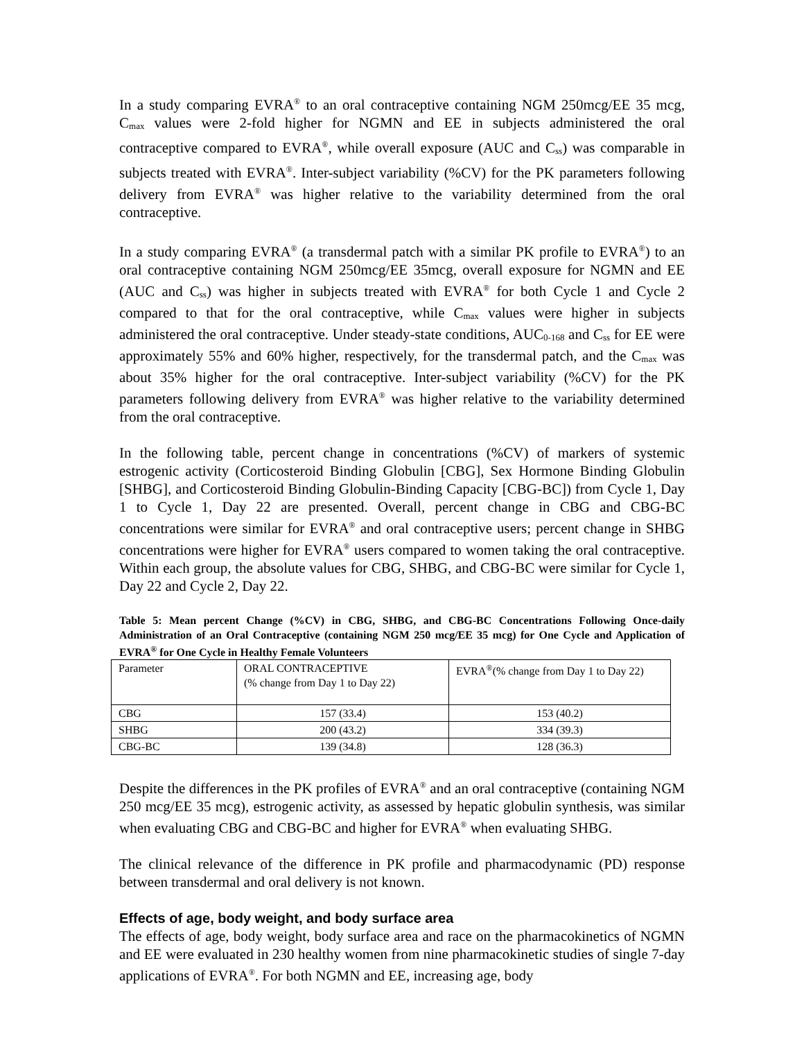In a study comparing EVRA<sup>®</sup> to an oral contraceptive containing NGM 250mcg/EE 35 mcg, C<sub>max</sub> values were 2-fold higher for NGMN and EE in subjects administered the oral contraceptive compared to EVRA<sup>®</sup>, while overall exposure (AUC and C<sub>ss</sub>) was comparable in subjects treated with EVRA<sup>®</sup>. Inter-subject variability (%CV) for the PK parameters following delivery from EVRA<sup>®</sup> was higher relative to the variability determined from the oral contraceptive.
In a study comparing EVRA<sup>®</sup> (a transdermal patch with a similar PK profile to EVRA<sup>®</sup>) to an oral contraceptive containing NGM 250mcg/EE 35mcg, overall exposure for NGMN and EE (AUC and C<sub>ss</sub>) was higher in subjects treated with EVRA<sup>®</sup> for both Cycle 1 and Cycle 2 compared to that for the oral contraceptive, while C<sub>max</sub> values were higher in subjects administered the oral contraceptive. Under steady-state conditions, AUC<sub>0-168</sub> and C<sub>ss</sub> for EE were approximately 55% and 60% higher, respectively, for the transdermal patch, and the C<sub>max</sub> was about 35% higher for the oral contraceptive. Inter-subject variability (%CV) for the PK parameters following delivery from EVRA<sup>®</sup> was higher relative to the variability determined from the oral contraceptive.
In the following table, percent change in concentrations (%CV) of markers of systemic estrogenic activity (Corticosteroid Binding Globulin [CBG], Sex Hormone Binding Globulin [SHBG], and Corticosteroid Binding Globulin-Binding Capacity [CBG-BC]) from Cycle 1, Day 1 to Cycle 1, Day 22 are presented. Overall, percent change in CBG and CBG-BC concentrations were similar for EVRA<sup>®</sup> and oral contraceptive users; percent change in SHBG concentrations were higher for EVRA<sup>®</sup> users compared to women taking the oral contraceptive. Within each group, the absolute values for CBG, SHBG, and CBG-BC were similar for Cycle 1, Day 22 and Cycle 2, Day 22.
Table 5: Mean percent Change (%CV) in CBG, SHBG, and CBG-BC Concentrations Following Once-daily Administration of an Oral Contraceptive (containing NGM 250 mcg/EE 35 mcg) for One Cycle and Application of EVRA<sup>®</sup> for One Cycle in Healthy Female Volunteers
| Parameter | ORAL CONTRACEPTIVE (% change from Day 1 to Day 22) | EVRA<sup>®</sup>(% change from Day 1 to Day 22) |
| CBG | 157 (33.4) | 153 (40.2) |
| SHBG | 200 (43.2) | 334 (39.3) |
| CBG-BC | 139 (34.8) | 128 (36.3) |
Despite the differences in the PK profiles of EVRA<sup>®</sup> and an oral contraceptive (containing NGM 250 mcg/EE 35 mcg), estrogenic activity, as assessed by hepatic globulin synthesis, was similar when evaluating CBG and CBG-BC and higher for EVRA<sup>®</sup> when evaluating SHBG.
The clinical relevance of the difference in PK profile and pharmacodynamic (PD) response between transdermal and oral delivery is not known.
Effects of age, body weight, and body surface area
The effects of age, body weight, body surface area and race on the pharmacokinetics of NGMN and EE were evaluated in 230 healthy women from nine pharmacokinetic studies of single 7-day applications of EVRA<sup>®</sup>. For both NGMN and EE, increasing age, body